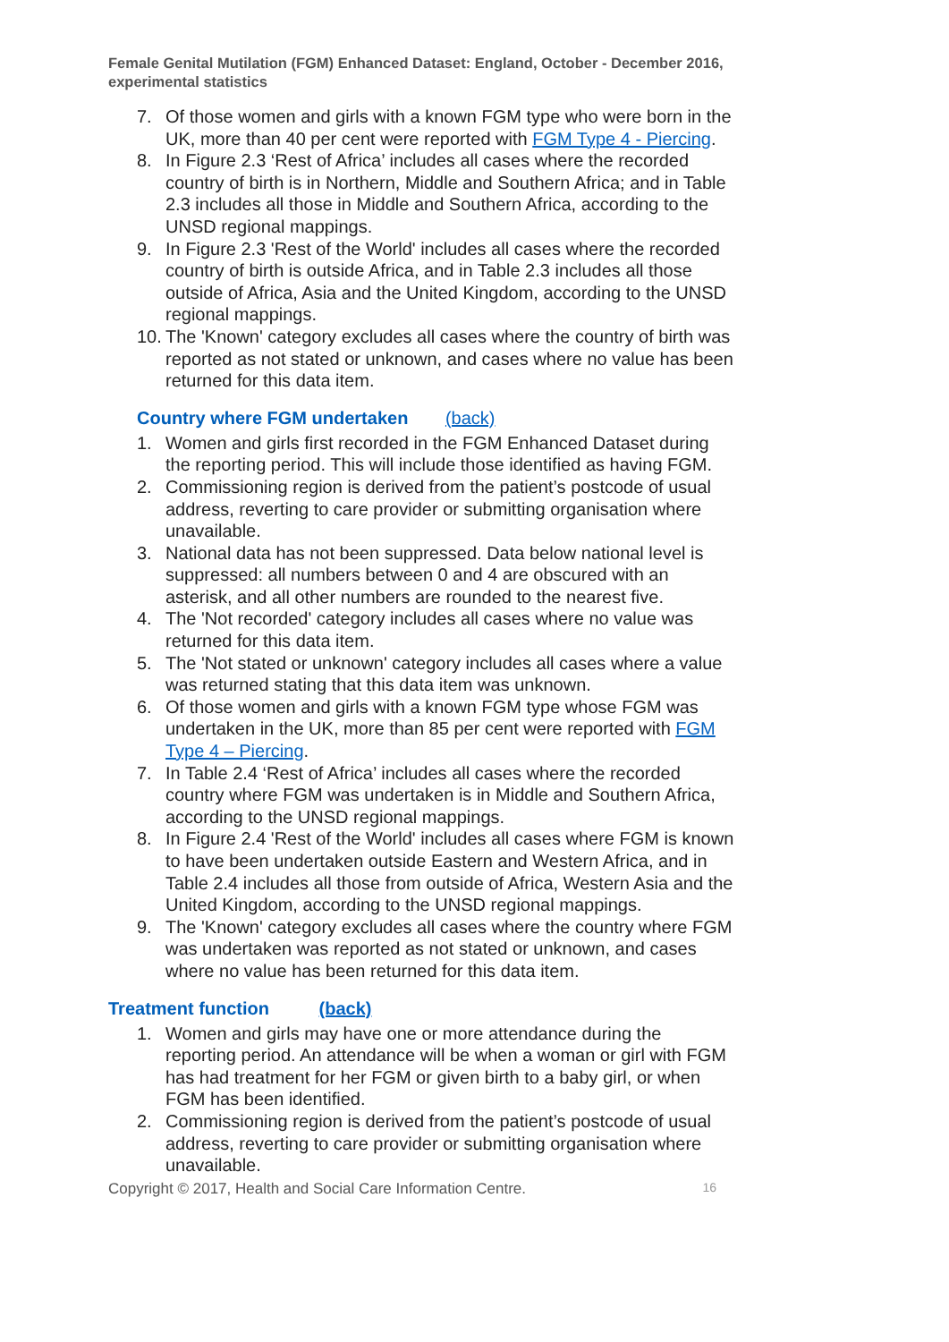Female Genital Mutilation (FGM) Enhanced Dataset: England, October - December 2016, experimental statistics
7. Of those women and girls with a known FGM type who were born in the UK, more than 40 per cent were reported with FGM Type 4 - Piercing.
8. In Figure 2.3 ‘Rest of Africa’ includes all cases where the recorded country of birth is in Northern, Middle and Southern Africa; and in Table 2.3 includes all those in Middle and Southern Africa, according to the UNSD regional mappings.
9. In Figure 2.3 'Rest of the World' includes all cases where the recorded country of birth is outside Africa, and in Table 2.3 includes all those outside of Africa, Asia and the United Kingdom, according to the UNSD regional mappings.
10. The 'Known' category excludes all cases where the country of birth was reported as not stated or unknown, and cases where no value has been returned for this data item.
Country where FGM undertaken (back)
1. Women and girls first recorded in the FGM Enhanced Dataset during the reporting period. This will include those identified as having FGM.
2. Commissioning region is derived from the patient’s postcode of usual address, reverting to care provider or submitting organisation where unavailable.
3. National data has not been suppressed. Data below national level is suppressed: all numbers between 0 and 4 are obscured with an asterisk, and all other numbers are rounded to the nearest five.
4. The 'Not recorded' category includes all cases where no value was returned for this data item.
5. The 'Not stated or unknown' category includes all cases where a value was returned stating that this data item was unknown.
6. Of those women and girls with a known FGM type whose FGM was undertaken in the UK, more than 85 per cent were reported with FGM Type 4 – Piercing.
7. In Table 2.4 ‘Rest of Africa’ includes all cases where the recorded country where FGM was undertaken is in Middle and Southern Africa, according to the UNSD regional mappings.
8. In Figure 2.4 'Rest of the World' includes all cases where FGM is known to have been undertaken outside Eastern and Western Africa, and in Table 2.4 includes all those from outside of Africa, Western Asia and the United Kingdom, according to the UNSD regional mappings.
9. The 'Known' category excludes all cases where the country where FGM was undertaken was reported as not stated or unknown, and cases where no value has been returned for this data item.
Treatment function (back)
1. Women and girls may have one or more attendance during the reporting period. An attendance will be when a woman or girl with FGM has had treatment for her FGM or given birth to a baby girl, or when FGM has been identified.
2. Commissioning region is derived from the patient’s postcode of usual address, reverting to care provider or submitting organisation where unavailable.
Copyright © 2017, Health and Social Care Information Centre. 16